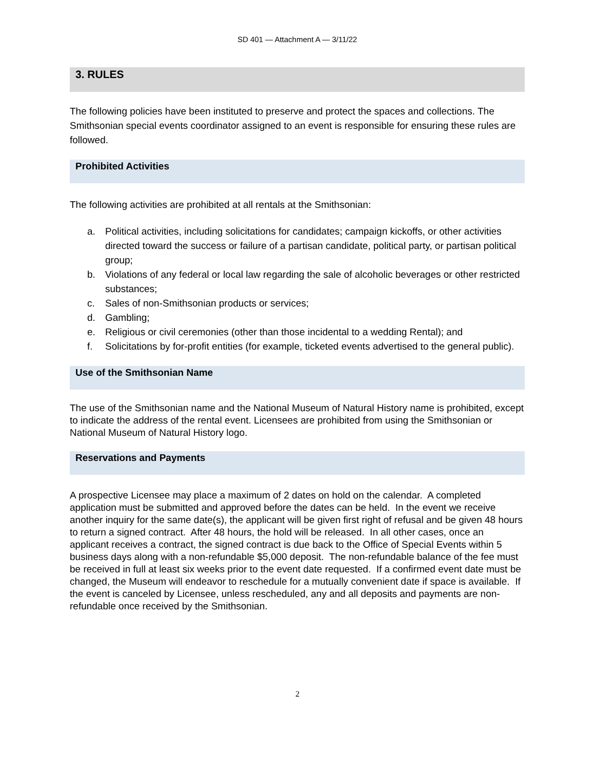SD 401 — Attachment A — 3/11/22
3. RULES
The following policies have been instituted to preserve and protect the spaces and collections. The Smithsonian special events coordinator assigned to an event is responsible for ensuring these rules are followed.
Prohibited Activities
The following activities are prohibited at all rentals at the Smithsonian:
a. Political activities, including solicitations for candidates; campaign kickoffs, or other activities directed toward the success or failure of a partisan candidate, political party, or partisan political group;
b. Violations of any federal or local law regarding the sale of alcoholic beverages or other restricted substances;
c. Sales of non-Smithsonian products or services;
d. Gambling;
e. Religious or civil ceremonies (other than those incidental to a wedding Rental); and
f. Solicitations by for-profit entities (for example, ticketed events advertised to the general public).
Use of the Smithsonian Name
The use of the Smithsonian name and the National Museum of Natural History name is prohibited, except to indicate the address of the rental event. Licensees are prohibited from using the Smithsonian or National Museum of Natural History logo.
Reservations and Payments
A prospective Licensee may place a maximum of 2 dates on hold on the calendar. A completed application must be submitted and approved before the dates can be held. In the event we receive another inquiry for the same date(s), the applicant will be given first right of refusal and be given 48 hours to return a signed contract. After 48 hours, the hold will be released. In all other cases, once an applicant receives a contract, the signed contract is due back to the Office of Special Events within 5 business days along with a non-refundable $5,000 deposit. The non-refundable balance of the fee must be received in full at least six weeks prior to the event date requested. If a confirmed event date must be changed, the Museum will endeavor to reschedule for a mutually convenient date if space is available. If the event is canceled by Licensee, unless rescheduled, any and all deposits and payments are non-refundable once received by the Smithsonian.
2